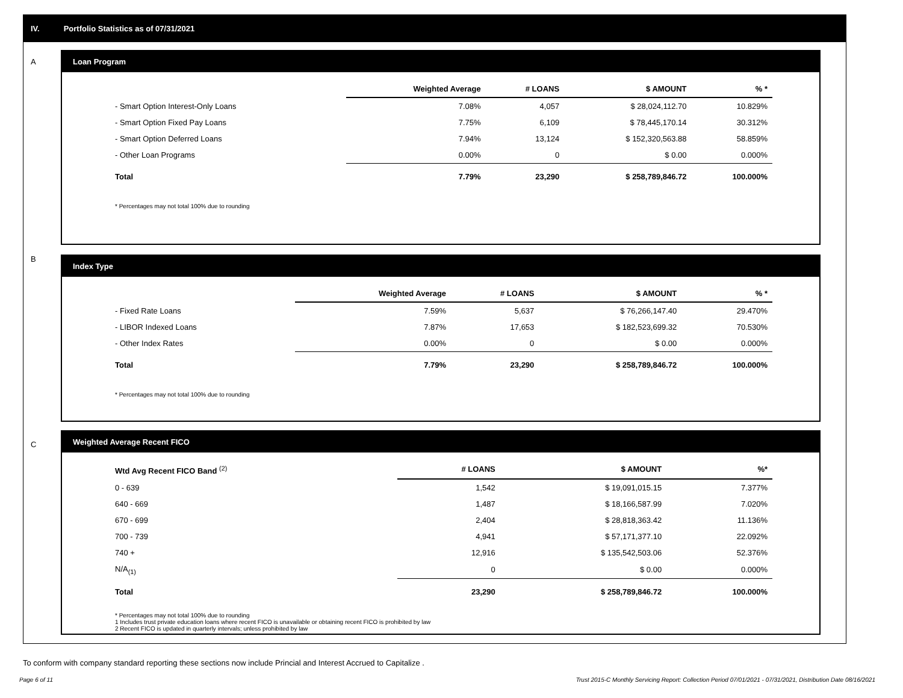IV. Portfolio Statistics as of 07/31/2021
A
Loan Program
| | Weighted Average | # LOANS | $ AMOUNT | % * |
| --- | --- | --- | --- | --- |
| - Smart Option Interest-Only Loans | 7.08% | 4,057 | $ 28,024,112.70 | 10.829% |
| - Smart Option Fixed Pay Loans | 7.75% | 6,109 | $ 78,445,170.14 | 30.312% |
| - Smart Option Deferred Loans | 7.94% | 13,124 | $ 152,320,563.88 | 58.859% |
| - Other Loan Programs | 0.00% | 0 | $ 0.00 | 0.000% |
| Total | 7.79% | 23,290 | $ 258,789,846.72 | 100.000% |
* Percentages may not total 100% due to rounding
B
Index Type
| | Weighted Average | # LOANS | $ AMOUNT | % * |
| --- | --- | --- | --- | --- |
| - Fixed Rate Loans | 7.59% | 5,637 | $ 76,266,147.40 | 29.470% |
| - LIBOR Indexed Loans | 7.87% | 17,653 | $ 182,523,699.32 | 70.530% |
| - Other Index Rates | 0.00% | 0 | $ 0.00 | 0.000% |
| Total | 7.79% | 23,290 | $ 258,789,846.72 | 100.000% |
* Percentages may not total 100% due to rounding
C
Weighted Average Recent FICO
| Wtd Avg Recent FICO Band <sup>(2)</sup> | # LOANS | $ AMOUNT | %* |
| --- | --- | --- | --- |
| 0 - 639 | 1,542 | $ 19,091,015.15 | 7.377% |
| 640 - 669 | 1,487 | $ 18,166,587.99 | 7.020% |
| 670 - 699 | 2,404 | $ 28,818,363.42 | 11.136% |
| 700 - 739 | 4,941 | $ 57,171,377.10 | 22.092% |
| 740 + | 12,916 | $ 135,542,503.06 | 52.376% |
| N/A<sub>(1)</sub> | 0 | $ 0.00 | 0.000% |
| Total | 23,290 | $ 258,789,846.72 | 100.000% |
* Percentages may not total 100% due to rounding
1 Includes trust private education loans where recent FICO is unavailable or obtaining recent FICO is prohibited by law
2 Recent FICO is updated in quarterly intervals; unless prohibited by law
To conform with company standard reporting these sections now include Princial and Interest Accrued to Capitalize .
Page 6 of 11
Trust 2015-C Monthly Servicing Report: Collection Period 07/01/2021 - 07/31/2021, Distribution Date 08/16/2021